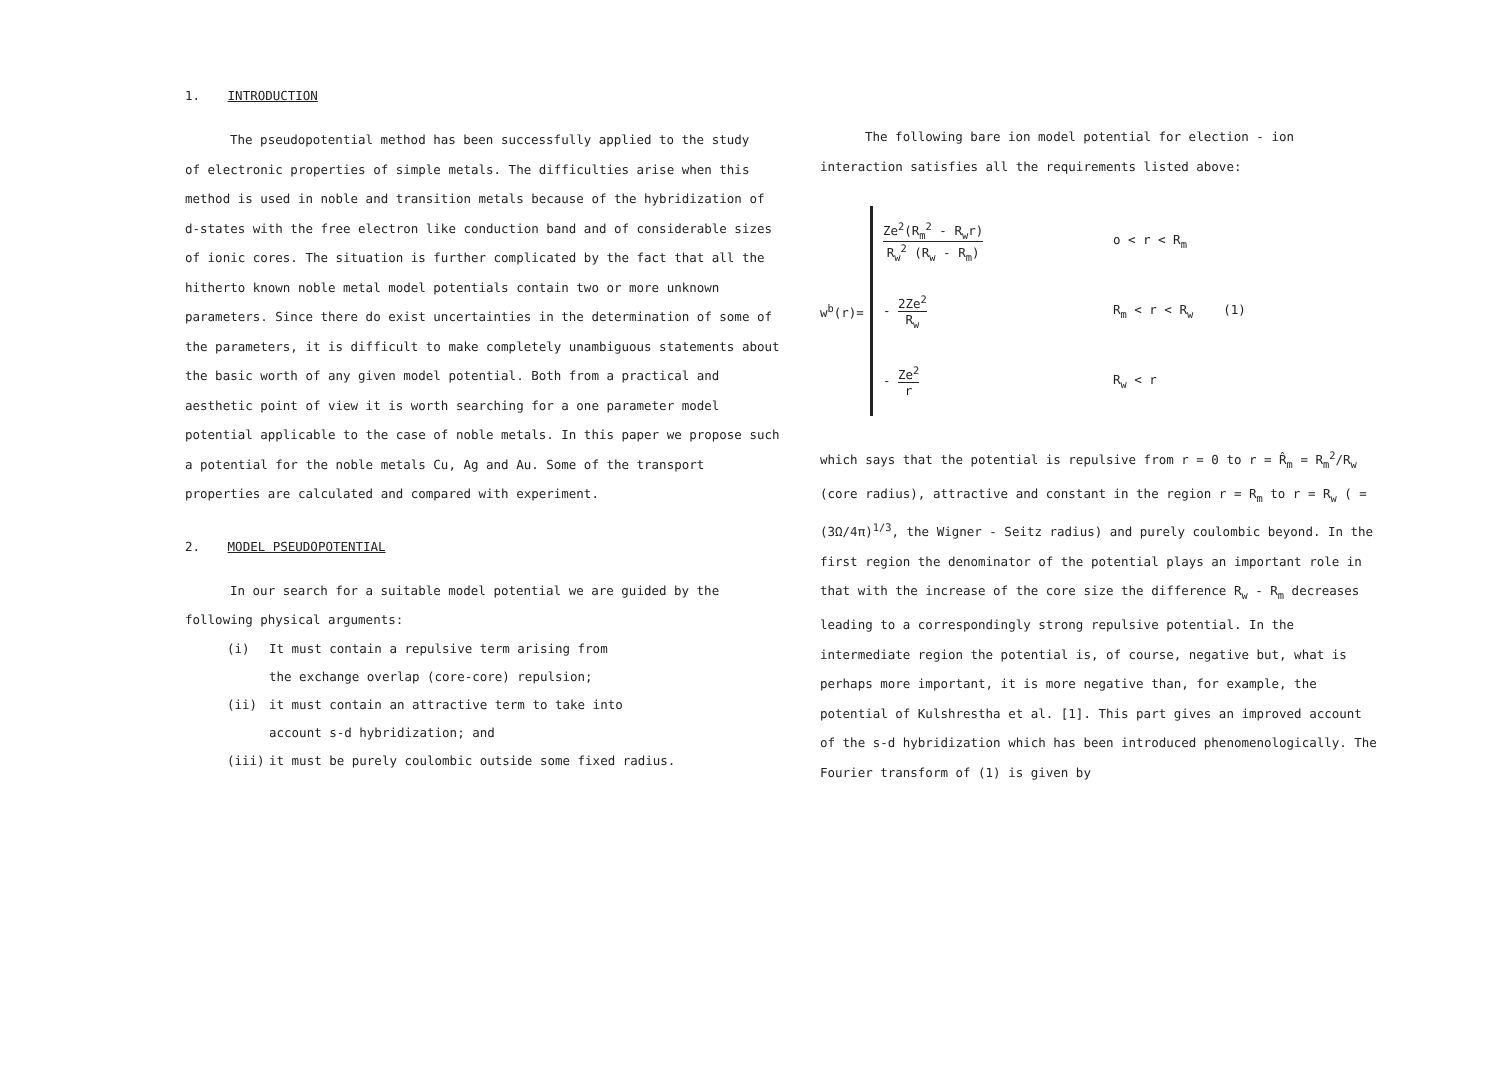1. INTRODUCTION
The pseudopotential method has been successfully applied to the study
of electronic properties of simple metals. The difficulties arise when this method is used in noble and transition metals because of the hybridization of d-states with the free electron like conduction band and of considerable sizes of ionic cores. The situation is further complicated by the fact that all the hitherto known noble metal model potentials contain two or more unknown parameters. Since there do exist uncertainties in the determination of some of the parameters, it is difficult to make completely unambiguous statements about the basic worth of any given model potential. Both from a practical and aesthetic point of view it is worth searching for a one parameter model potential applicable to the case of noble metals. In this paper we propose such a potential for the noble metals Cu, Ag and Au. Some of the transport properties are calculated and compared with experiment.
2. MODEL PSEUDOPOTENTIAL
In our search for a suitable model potential we are guided by the
following physical arguments:
(i) It must contain a repulsive term arising from
the exchange overlap (core-core) repulsion;
(ii) it must contain an attractive term to take into
account s-d hybridization; and
(iii) it must be purely coulombic outside some fixed radius.
The following bare ion model potential for election - ion
interaction satisfies all the requirements listed above:
w<sup>b</sup>(r)=
Ze<sup>2</sup>(R<sub>m</sub><sup>2</sup> - R<sub>w</sub>r) R<sub>w</sub><sup>2</sup> (R<sub>w</sub> - R<sub>m</sub>) o < r < R<sub>m</sub>
- 2Ze<sup>2</sup> R<sub>w</sub> R<sub>m</sub> < r < R<sub>w</sub> (1)
- Ze<sup>2</sup> r R<sub>w</sub> < r
which says that the potential is repulsive from r = 0 to r = R̂<sub>m</sub> = R<sub>m</sub><sup>2</sup>/R<sub>w</sub> (core radius), attractive and constant in the region r = R<sub>m</sub> to r = R<sub>w</sub> ( = (3Ω/4π)<sup>1/3</sup>, the Wigner - Seitz radius) and purely coulombic beyond. In the first region the denominator of the potential plays an important role in that with the increase of the core size the difference R<sub>w</sub> - R<sub>m</sub> decreases leading to a correspondingly strong repulsive potential. In the intermediate region the potential is, of course, negative but, what is perhaps more important, it is more negative than, for example, the potential of Kulshrestha et al. [1]. This part gives an improved account of the s-d hybridization which has been introduced phenomenologically. The Fourier transform of (1) is given by